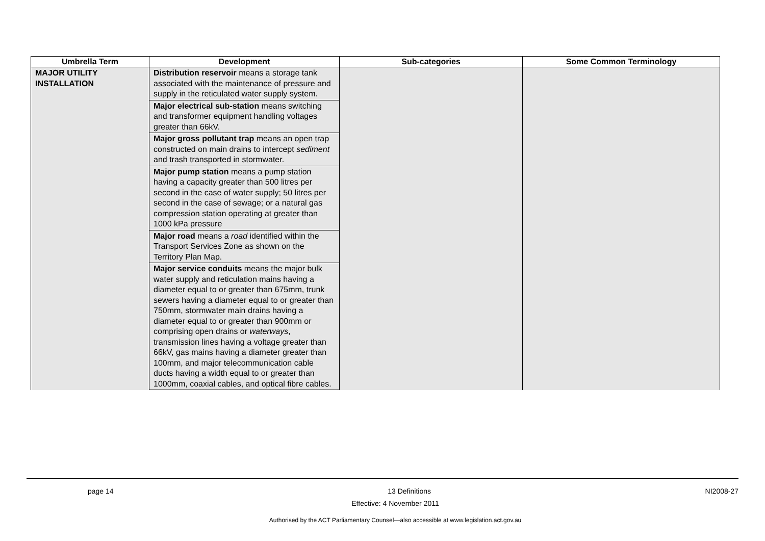| Umbrella Term | Development | Sub-categories | Some Common Terminology |
| --- | --- | --- | --- |
| MAJOR UTILITY INSTALLATION | Distribution reservoir means a storage tank associated with the maintenance of pressure and supply in the reticulated water supply system. | | |
| | Major electrical sub-station means switching and transformer equipment handling voltages greater than 66kV. | | |
| | Major gross pollutant trap means an open trap constructed on main drains to intercept sediment and trash transported in stormwater. | | |
| | Major pump station means a pump station having a capacity greater than 500 litres per second in the case of water supply; 50 litres per second in the case of sewage; or a natural gas compression station operating at greater than 1000 kPa pressure | | |
| | Major road means a road identified within the Transport Services Zone as shown on the Territory Plan Map. | | |
| | Major service conduits means the major bulk water supply and reticulation mains having a diameter equal to or greater than 675mm, trunk sewers having a diameter equal to or greater than 750mm, stormwater main drains having a diameter equal to or greater than 900mm or comprising open drains or waterways , transmission lines having a voltage greater than 66kV, gas mains having a diameter greater than 100mm, and major telecommunication cable ducts having a width equal to or greater than 1000mm, coaxial cables, and optical fibre cables. | | |
page 14 13 Definitions NI2008-27
Effective: 4 November 2011
Authorised by the ACT Parliamentary Counsel—also accessible at www.legislation.act.gov.au